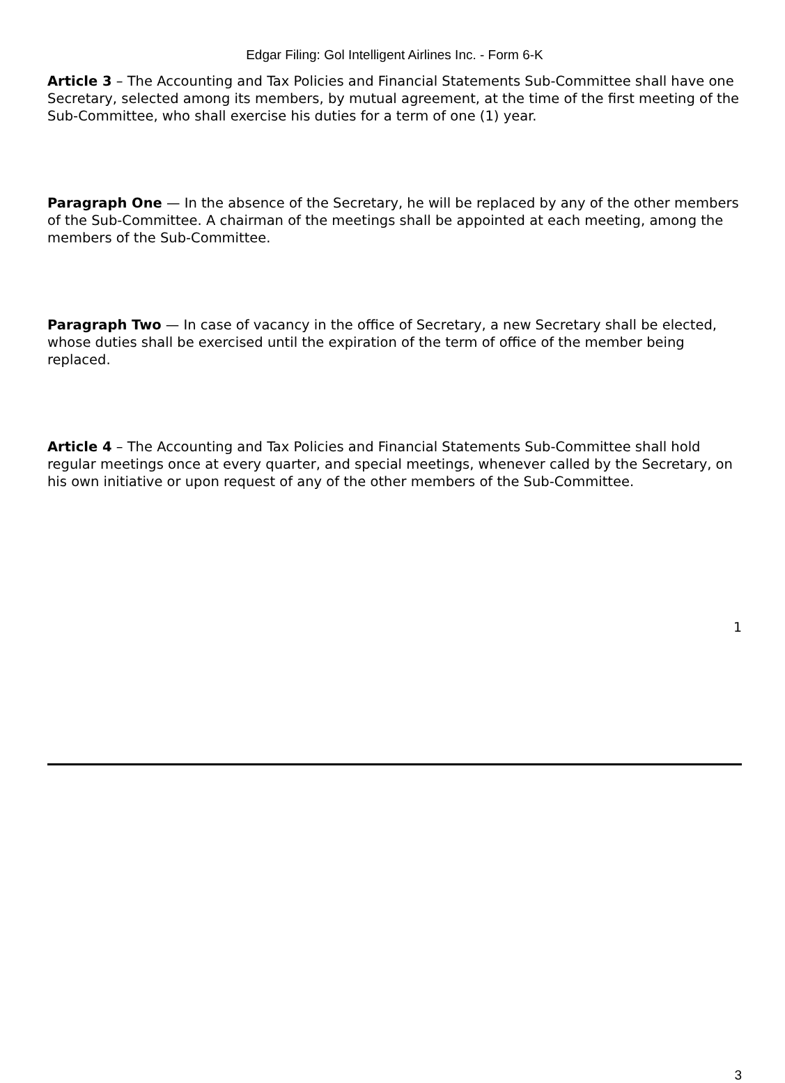Edgar Filing: Gol Intelligent Airlines Inc. - Form 6-K
Article 3 – The Accounting and Tax Policies and Financial Statements Sub-Committee shall have one Secretary, selected among its members, by mutual agreement, at the time of the first meeting of the Sub-Committee, who shall exercise his duties for a term of one (1) year.
Paragraph One — In the absence of the Secretary, he will be replaced by any of the other members of the Sub-Committee. A chairman of the meetings shall be appointed at each meeting, among the members of the Sub-Committee.
Paragraph Two — In case of vacancy in the office of Secretary, a new Secretary shall be elected, whose duties shall be exercised until the expiration of the term of office of the member being replaced.
Article 4 – The Accounting and Tax Policies and Financial Statements Sub-Committee shall hold regular meetings once at every quarter, and special meetings, whenever called by the Secretary, on his own initiative or upon request of any of the other members of the Sub-Committee.
1
3